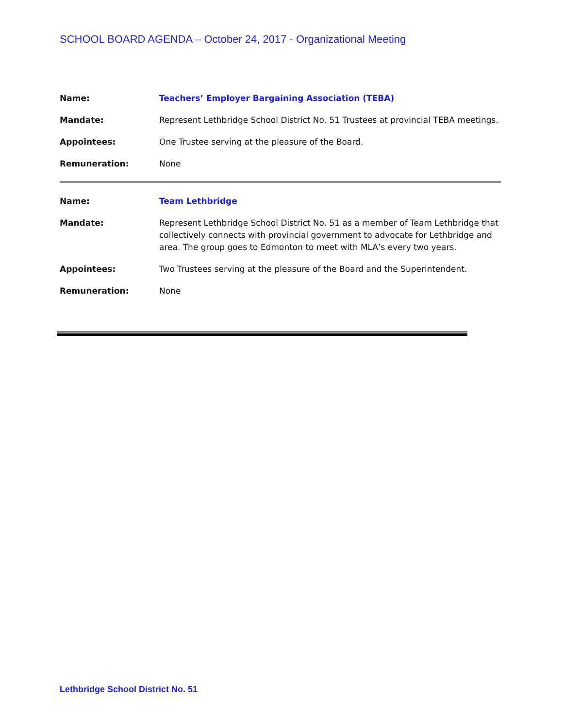SCHOOL BOARD AGENDA – October 24, 2017 - Organizational Meeting
| Name: | Teachers’ Employer Bargaining Association (TEBA) |
| Mandate: | Represent Lethbridge School District No. 51 Trustees at provincial TEBA meetings. |
| Appointees: | One Trustee serving at the pleasure of the Board. |
| Remuneration: | None |
| Name: | Team Lethbridge |
| Mandate: | Represent Lethbridge School District No. 51 as a member of Team Lethbridge that collectively connects with provincial government to advocate for Lethbridge and area. The group goes to Edmonton to meet with MLA’s every two years. |
| Appointees: | Two Trustees serving at the pleasure of the Board and the Superintendent. |
| Remuneration: | None |
Lethbridge School District No. 51